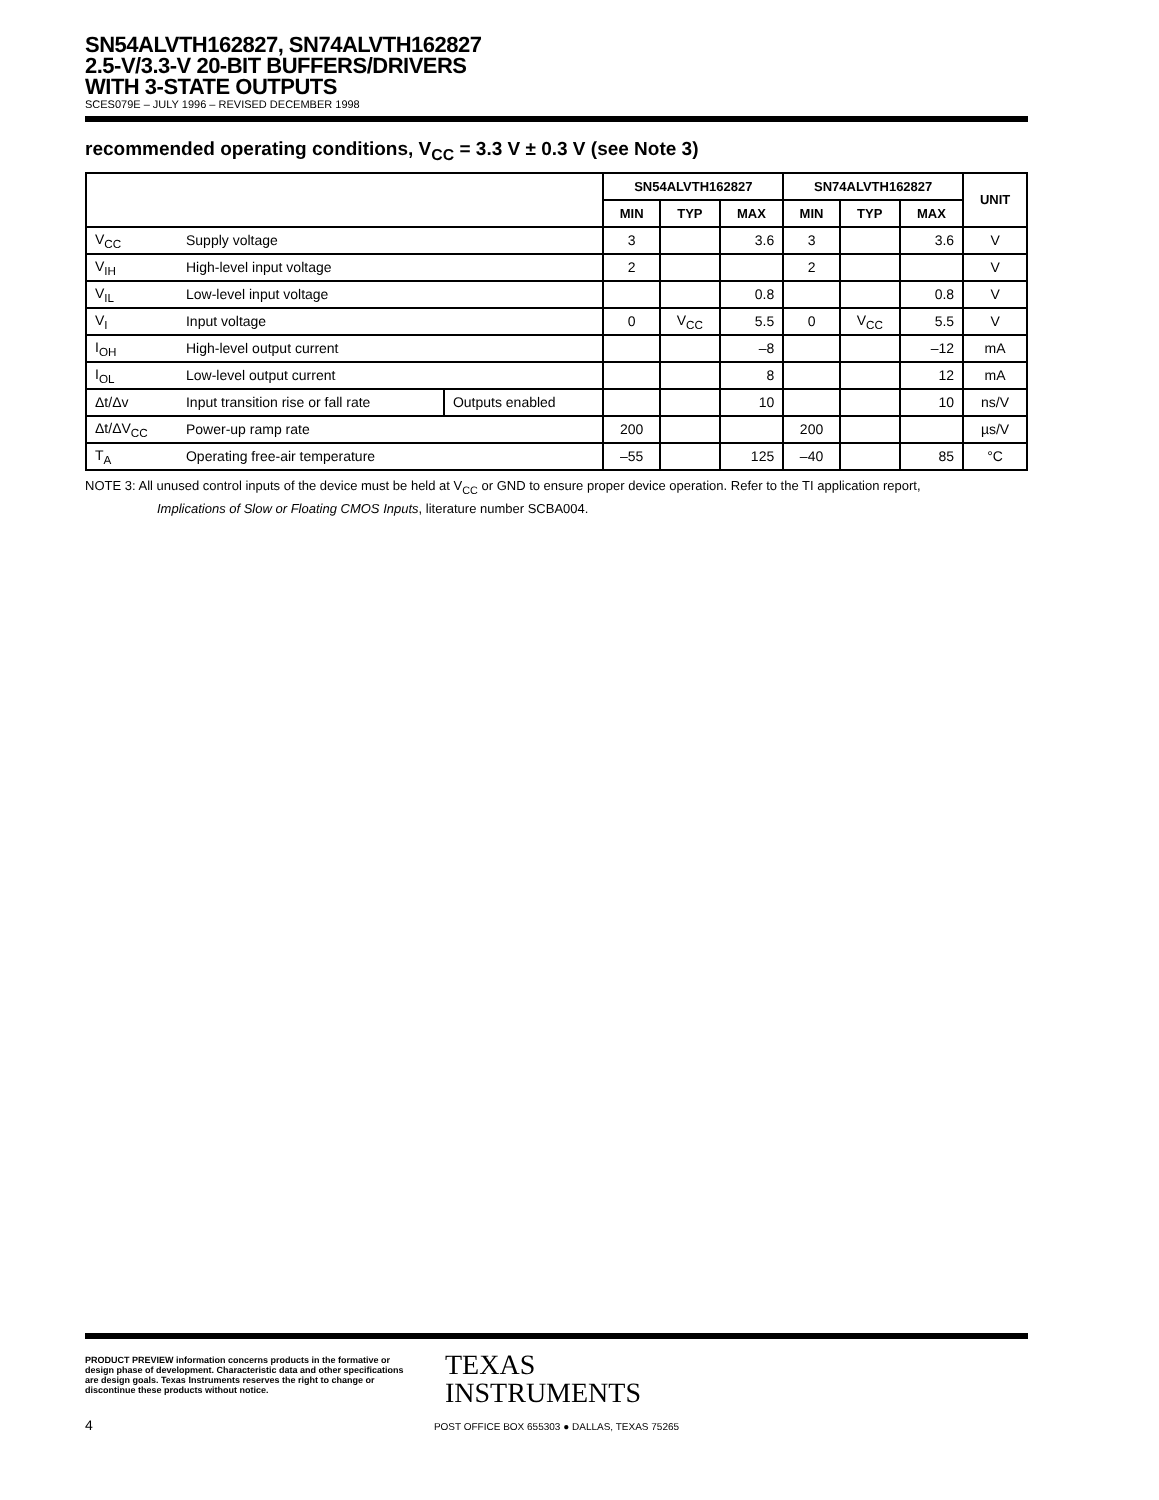SN54ALVTH162827, SN74ALVTH162827
2.5-V/3.3-V 20-BIT BUFFERS/DRIVERS
WITH 3-STATE OUTPUTS
SCES079E – JULY 1996 – REVISED DECEMBER 1998
recommended operating conditions, V<sub>CC</sub> = 3.3 V ± 0.3 V (see Note 3)
| | | | SN54ALVTH162827 | | | SN74ALVTH162827 | | | UNIT |
| --- | --- | --- | --- | --- | --- | --- | --- | --- | --- |
| | | | MIN | TYP | MAX | MIN | TYP | MAX | |
| V<sub>CC</sub> | Supply voltage | | 3 | | 3.6 | 3 | | 3.6 | V |
| V<sub>IH</sub> | High-level input voltage | | 2 | | | 2 | | | V |
| V<sub>IL</sub> | Low-level input voltage | | | | 0.8 | | | 0.8 | V |
| V<sub>I</sub> | Input voltage | | 0 | V<sub>CC</sub> | 5.5 | 0 | V<sub>CC</sub> | 5.5 | V |
| I<sub>OH</sub> | High-level output current | | | | –8 | | | –12 | mA |
| I<sub>OL</sub> | Low-level output current | | | | 8 | | | 12 | mA |
| Δt/Δv | Input transition rise or fall rate | Outputs enabled | | | 10 | | | 10 | ns/V |
| Δt/ΔV<sub>CC</sub> | Power-up ramp rate | | 200 | | | 200 | | | µs/V |
| T<sub>A</sub> | Operating free-air temperature | | –55 | | 125 | –40 | | 85 | °C |
NOTE 3: All unused control inputs of the device must be held at V<sub>CC</sub> or GND to ensure proper device operation. Refer to the TI application report,
Implications of Slow or Floating CMOS Inputs, literature number SCBA004.
PRODUCT PREVIEW information concerns products in the formative or design phase of development. Characteristic data and other specifications are design goals. Texas Instruments reserves the right to change or discontinue these products without notice.
TEXAS
INSTRUMENTS
4
POST OFFICE BOX 655303 ● DALLAS, TEXAS 75265